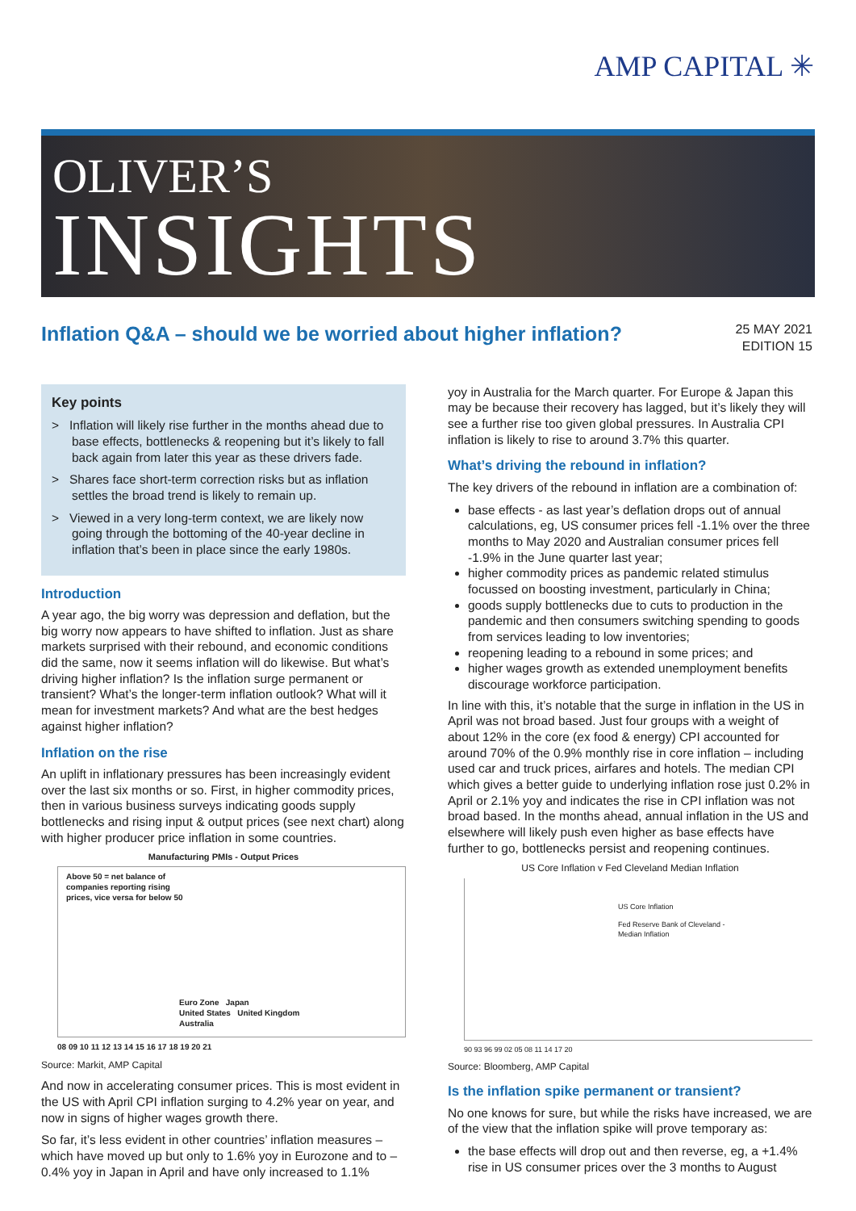AMP CAPITAL ✳
OLIVER’S
INSIGHTS
Inflation Q&A – should we be worried about higher inflation?
25 MAY 2021
EDITION 15
Key points
> Inflation will likely rise further in the months ahead due to base effects, bottlenecks & reopening but it’s likely to fall back again from later this year as these drivers fade.
> Shares face short-term correction risks but as inflation settles the broad trend is likely to remain up.
> Viewed in a very long-term context, we are likely now going through the bottoming of the 40-year decline in inflation that’s been in place since the early 1980s.
Introduction
A year ago, the big worry was depression and deflation, but the big worry now appears to have shifted to inflation. Just as share markets surprised with their rebound, and economic conditions did the same, now it seems inflation will do likewise. But what’s driving higher inflation? Is the inflation surge permanent or transient? What’s the longer-term inflation outlook? What will it mean for investment markets? And what are the best hedges against higher inflation?
Inflation on the rise
An uplift in inflationary pressures has been increasingly evident over the last six months or so. First, in higher commodity prices, then in various business surveys indicating goods supply bottlenecks and rising input & output prices (see next chart) along with higher producer price inflation in some countries.
Manufacturing PMIs - Output Prices
Above 50 = net balance of
companies reporting rising
prices, vice versa for below 50
Euro Zone Japan
United States United Kingdom
Australia
08 09 10 11 12 13 14 15 16 17 18 19 20 21
Source: Markit, AMP Capital
And now in accelerating consumer prices. This is most evident in the US with April CPI inflation surging to 4.2% year on year, and now in signs of higher wages growth there.
So far, it’s less evident in other countries’ inflation measures – which have moved up but only to 1.6% yoy in Eurozone and to –0.4% yoy in Japan in April and have only increased to 1.1%
yoy in Australia for the March quarter. For Europe & Japan this may be because their recovery has lagged, but it’s likely they will see a further rise too given global pressures. In Australia CPI inflation is likely to rise to around 3.7% this quarter.
What’s driving the rebound in inflation?
The key drivers of the rebound in inflation are a combination of:
base effects - as last year’s deflation drops out of annual calculations, eg, US consumer prices fell -1.1% over the three months to May 2020 and Australian consumer prices fell -1.9% in the June quarter last year;
higher commodity prices as pandemic related stimulus focussed on boosting investment, particularly in China;
goods supply bottlenecks due to cuts to production in the pandemic and then consumers switching spending to goods from services leading to low inventories;
reopening leading to a rebound in some prices; and
higher wages growth as extended unemployment benefits discourage workforce participation.
In line with this, it’s notable that the surge in inflation in the US in April was not broad based. Just four groups with a weight of about 12% in the core (ex food & energy) CPI accounted for around 70% of the 0.9% monthly rise in core inflation – including used car and truck prices, airfares and hotels. The median CPI which gives a better guide to underlying inflation rose just 0.2% in April or 2.1% yoy and indicates the rise in CPI inflation was not broad based. In the months ahead, annual inflation in the US and elsewhere will likely push even higher as base effects have further to go, bottlenecks persist and reopening continues.
US Core Inflation v Fed Cleveland Median Inflation
US Core Inflation
Fed Reserve Bank of Cleveland -
Median Inflation
90 93 96 99 02 05 08 11 14 17 20
Source: Bloomberg, AMP Capital
Is the inflation spike permanent or transient?
No one knows for sure, but while the risks have increased, we are of the view that the inflation spike will prove temporary as:
the base effects will drop out and then reverse, eg, a +1.4% rise in US consumer prices over the 3 months to August